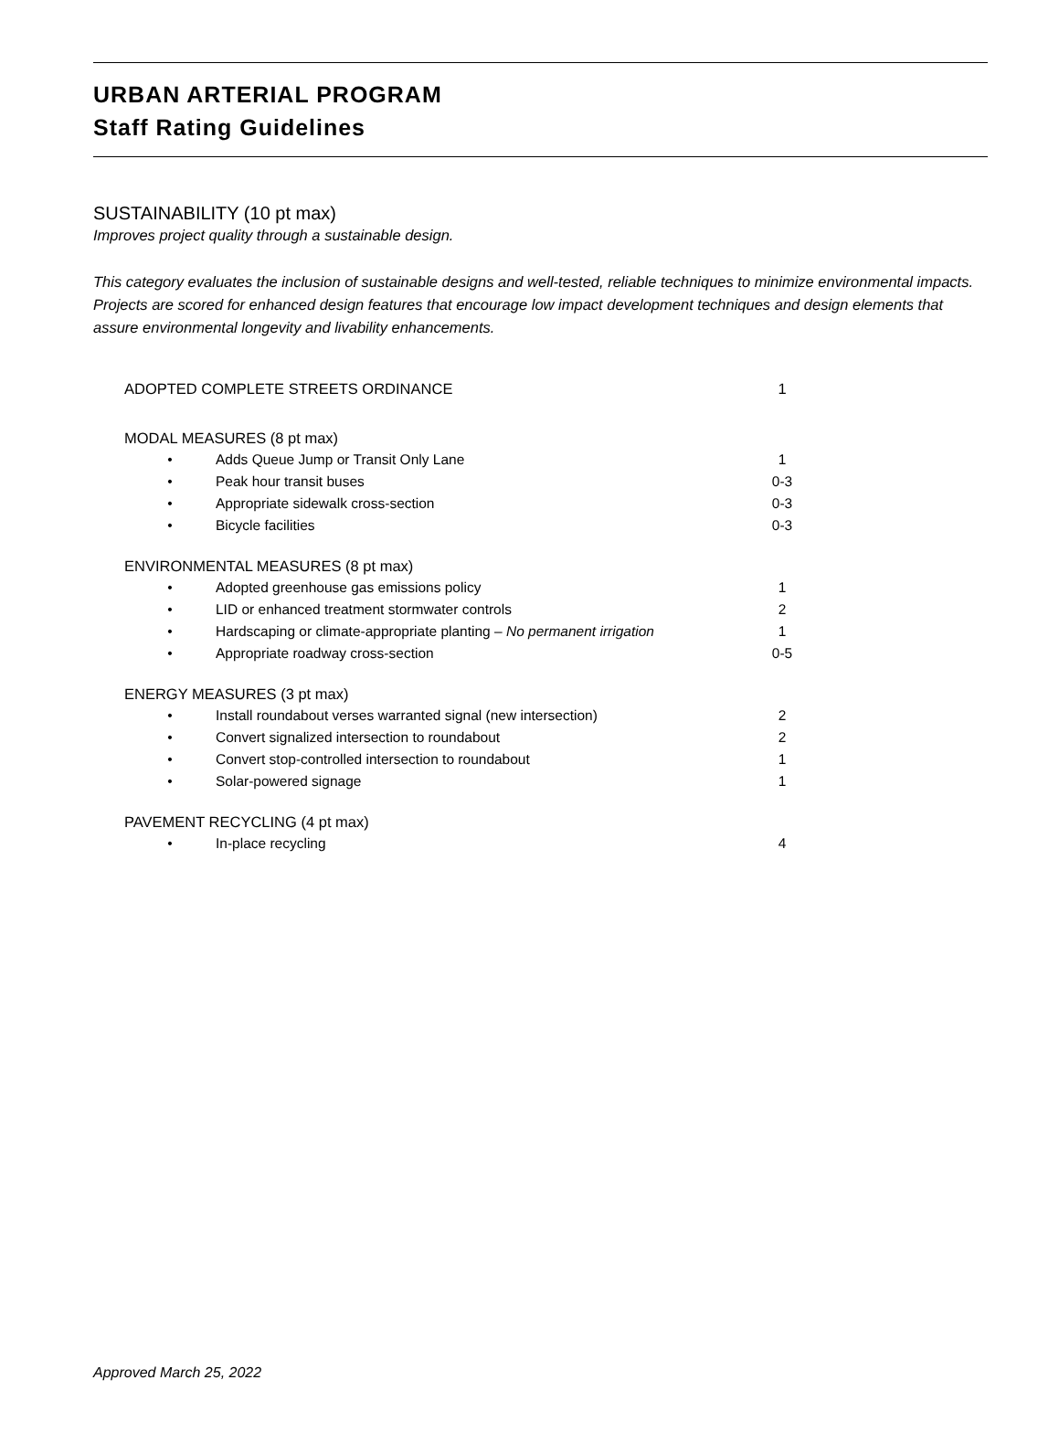URBAN ARTERIAL PROGRAM
Staff Rating Guidelines
SUSTAINABILITY (10 pt max)
Improves project quality through a sustainable design.
This category evaluates the inclusion of sustainable designs and well-tested, reliable techniques to minimize environmental impacts. Projects are scored for enhanced design features that encourage low impact development techniques and design elements that assure environmental longevity and livability enhancements.
| ADOPTED COMPLETE STREETS ORDINANCE | | 1 |
| MODAL MEASURES (8 pt max) | | |
| • | Adds Queue Jump or Transit Only Lane | 1 |
| • | Peak hour transit buses | 0-3 |
| • | Appropriate sidewalk cross-section | 0-3 |
| • | Bicycle facilities | 0-3 |
| ENVIRONMENTAL MEASURES (8 pt max) | | |
| • | Adopted greenhouse gas emissions policy | 1 |
| • | LID or enhanced treatment stormwater controls | 2 |
| • | Hardscaping or climate-appropriate planting – No permanent irrigation | 1 |
| • | Appropriate roadway cross-section | 0-5 |
| ENERGY MEASURES (3 pt max) | | |
| • | Install roundabout verses warranted signal (new intersection) | 2 |
| • | Convert signalized intersection to roundabout | 2 |
| • | Convert stop-controlled intersection to roundabout | 1 |
| • | Solar-powered signage | 1 |
| PAVEMENT RECYCLING (4 pt max) | | |
| • | In-place recycling | 4 |
Approved March 25, 2022